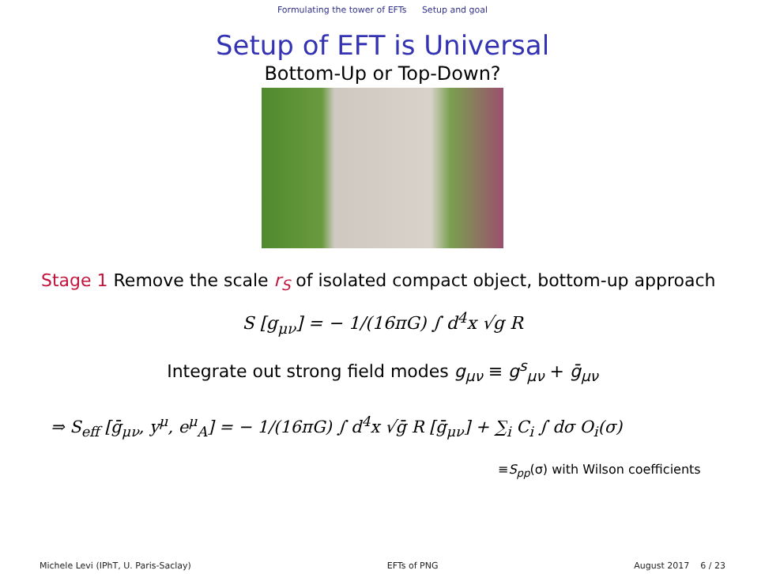Formulating the tower of EFTs Setup and goal
Setup of EFT is Universal
Bottom-Up or Top-Down?
Stage 1 Remove the scale r<sub>S</sub> of isolated compact object, bottom-up approach
S [g<sub>μν</sub>] = − 1/(16πG) ∫ d<sup>4</sup>x √g R
Integrate out strong field modes g<sub>μν</sub> ≡ g<sup>s</sup><sub>μν</sub> + ḡ<sub>μν</sub>
⇒ S<sub>eff</sub> [ḡ<sub>μν</sub>, y<sup>μ</sup>, e<sup>μ</sup><sub>A</sub>] = − 1/(16πG) ∫ d<sup>4</sup>x √ḡ R [ḡ<sub>μν</sub>] + ∑<sub>i</sub> C<sub>i</sub> ∫ dσ O<sub>i</sub>(σ)
≡S<sub>pp</sub>(σ) with Wilson coefficients
Michele Levi (IPhT, U. Paris-Saclay) EFTs of PNG August 2017 6 / 23